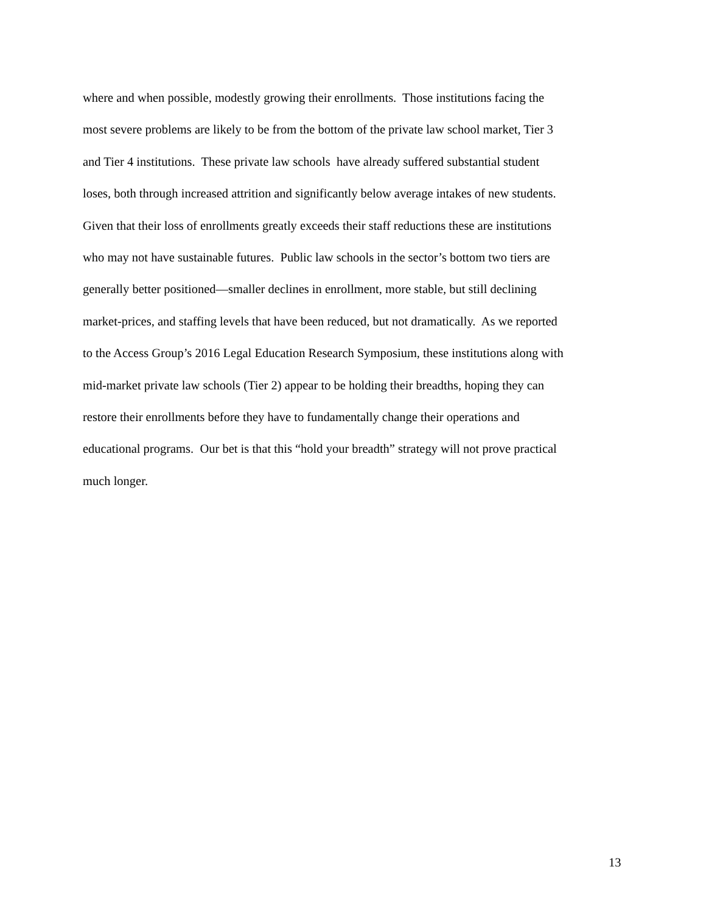where and when possible, modestly growing their enrollments. Those institutions facing the
most severe problems are likely to be from the bottom of the private law school market, Tier 3
and Tier 4 institutions. These private law schools have already suffered substantial student
loses, both through increased attrition and significantly below average intakes of new students.
Given that their loss of enrollments greatly exceeds their staff reductions these are institutions
who may not have sustainable futures. Public law schools in the sector’s bottom two tiers are
generally better positioned—smaller declines in enrollment, more stable, but still declining
market-prices, and staffing levels that have been reduced, but not dramatically. As we reported
to the Access Group’s 2016 Legal Education Research Symposium, these institutions along with
mid-market private law schools (Tier 2) appear to be holding their breadths, hoping they can
restore their enrollments before they have to fundamentally change their operations and
educational programs. Our bet is that this “hold your breadth” strategy will not prove practical
much longer.
13